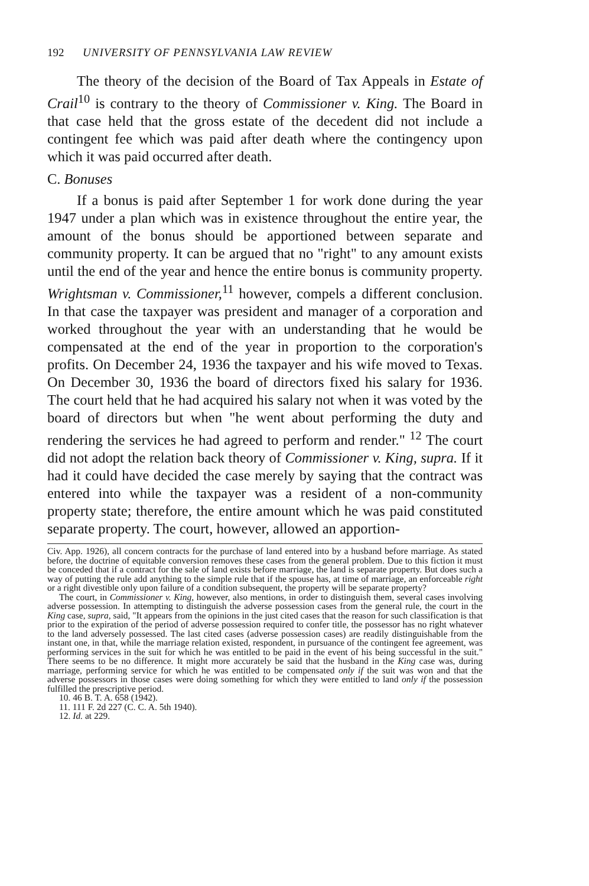192 UNIVERSITY OF PENNSYLVANIA LAW REVIEW
The theory of the decision of the Board of Tax Appeals in Estate of Crail<sup>10</sup> is contrary to the theory of Commissioner v. King. The Board in that case held that the gross estate of the decedent did not include a contingent fee which was paid after death where the contingency upon which it was paid occurred after death.
C. Bonuses
If a bonus is paid after September 1 for work done during the year 1947 under a plan which was in existence throughout the entire year, the amount of the bonus should be apportioned between separate and community property. It can be argued that no "right" to any amount exists until the end of the year and hence the entire bonus is community property. Wrightsman v. Commissioner,<sup>11</sup> however, compels a different conclusion. In that case the taxpayer was president and manager of a corporation and worked throughout the year with an understanding that he would be compensated at the end of the year in proportion to the corporation's profits. On December 24, 1936 the taxpayer and his wife moved to Texas. On December 30, 1936 the board of directors fixed his salary for 1936. The court held that he had acquired his salary not when it was voted by the board of directors but when "he went about performing the duty and rendering the services he had agreed to perform and render." <sup>12</sup> The court did not adopt the relation back theory of Commissioner v. King, supra. If it had it could have decided the case merely by saying that the contract was entered into while the taxpayer was a resident of a non-community property state; therefore, the entire amount which he was paid constituted separate property. The court, however, allowed an apportion-
Civ. App. 1926), all concern contracts for the purchase of land entered into by a husband before marriage. As stated before, the doctrine of equitable conversion removes these cases from the general problem. Due to this fiction it must be conceded that if a contract for the sale of land exists before marriage, the land is separate property. But does such a way of putting the rule add anything to the simple rule that if the spouse has, at time of marriage, an enforceable right or a right divestible only upon failure of a condition subsequent, the property will be separate property?
The court, in Commissioner v. King, however, also mentions, in order to distinguish them, several cases involving adverse possession. In attempting to distinguish the adverse possession cases from the general rule, the court in the King case, supra, said, "It appears from the opinions in the just cited cases that the reason for such classification is that prior to the expiration of the period of adverse possession required to confer title, the possessor has no right whatever to the land adversely possessed. The last cited cases (adverse possession cases) are readily distinguishable from the instant one, in that, while the marriage relation existed, respondent, in pursuance of the contingent fee agreement, was performing services in the suit for which he was entitled to be paid in the event of his being successful in the suit." There seems to be no difference. It might more accurately be said that the husband in the King case was, during marriage, performing service for which he was entitled to be compensated only if the suit was won and that the adverse possessors in those cases were doing something for which they were entitled to land only if the possession fulfilled the prescriptive period.
10. 46 B. T. A. 658 (1942).
11. 111 F. 2d 227 (C. C. A. 5th 1940).
12. Id. at 229.